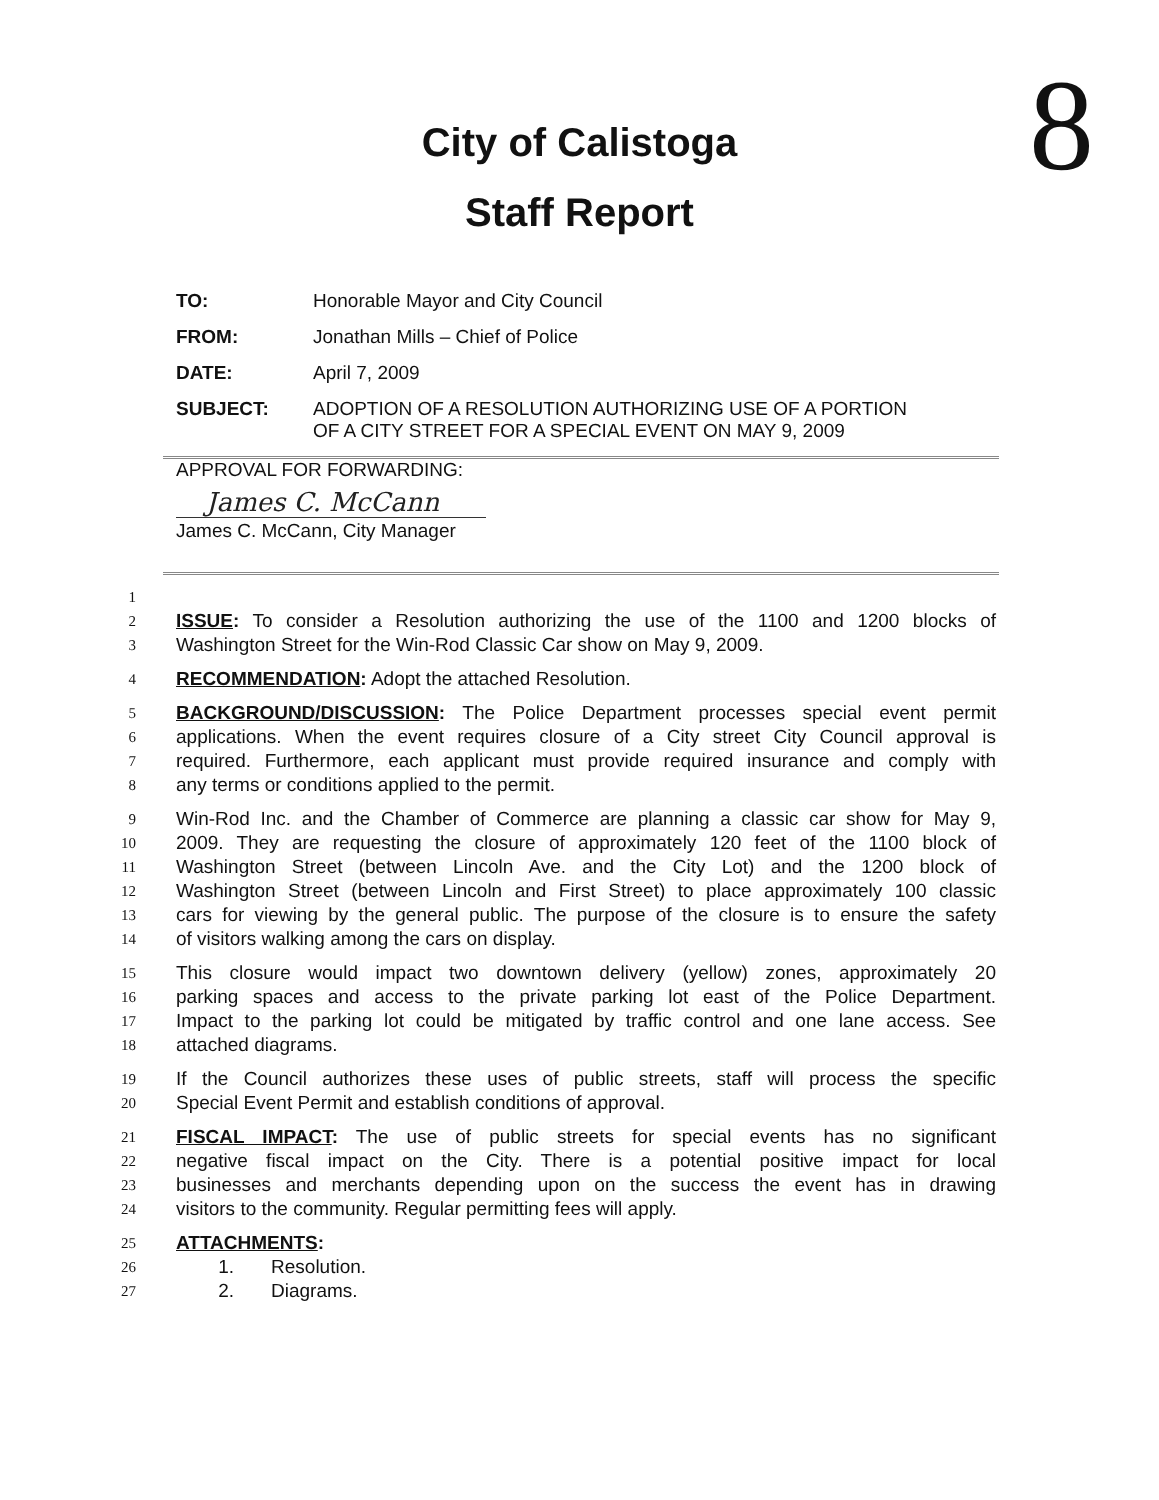8
City of Calistoga
Staff Report
TO: Honorable Mayor and City Council
FROM: Jonathan Mills – Chief of Police
DATE: April 7, 2009
SUBJECT: ADOPTION OF A RESOLUTION AUTHORIZING USE OF A PORTION
OF A CITY STREET FOR A SPECIAL EVENT ON MAY 9, 2009
APPROVAL FOR FORWARDING:
James C. McCann
James C. McCann, City Manager
1
2 ISSUE: To consider a Resolution authorizing the use of the 1100 and 1200 blocks of
3 Washington Street for the Win-Rod Classic Car show on May 9, 2009.
4 RECOMMENDATION: Adopt the attached Resolution.
5 BACKGROUND/DISCUSSION: The Police Department processes special event permit
6 applications. When the event requires closure of a City street City Council approval is
7 required. Furthermore, each applicant must provide required insurance and comply with
8 any terms or conditions applied to the permit.
9 Win-Rod Inc. and the Chamber of Commerce are planning a classic car show for May 9,
10 2009. They are requesting the closure of approximately 120 feet of the 1100 block of
11 Washington Street (between Lincoln Ave. and the City Lot) and the 1200 block of
12 Washington Street (between Lincoln and First Street) to place approximately 100 classic
13 cars for viewing by the general public. The purpose of the closure is to ensure the safety
14 of visitors walking among the cars on display.
15 This closure would impact two downtown delivery (yellow) zones, approximately 20
16 parking spaces and access to the private parking lot east of the Police Department.
17 Impact to the parking lot could be mitigated by traffic control and one lane access. See
18 attached diagrams.
19 If the Council authorizes these uses of public streets, staff will process the specific
20 Special Event Permit and establish conditions of approval.
21 FISCAL IMPACT: The use of public streets for special events has no significant
22 negative fiscal impact on the City. There is a potential positive impact for local
23 businesses and merchants depending upon on the success the event has in drawing
24 visitors to the community. Regular permitting fees will apply.
25 ATTACHMENTS:
26 1. Resolution.
27 2. Diagrams.